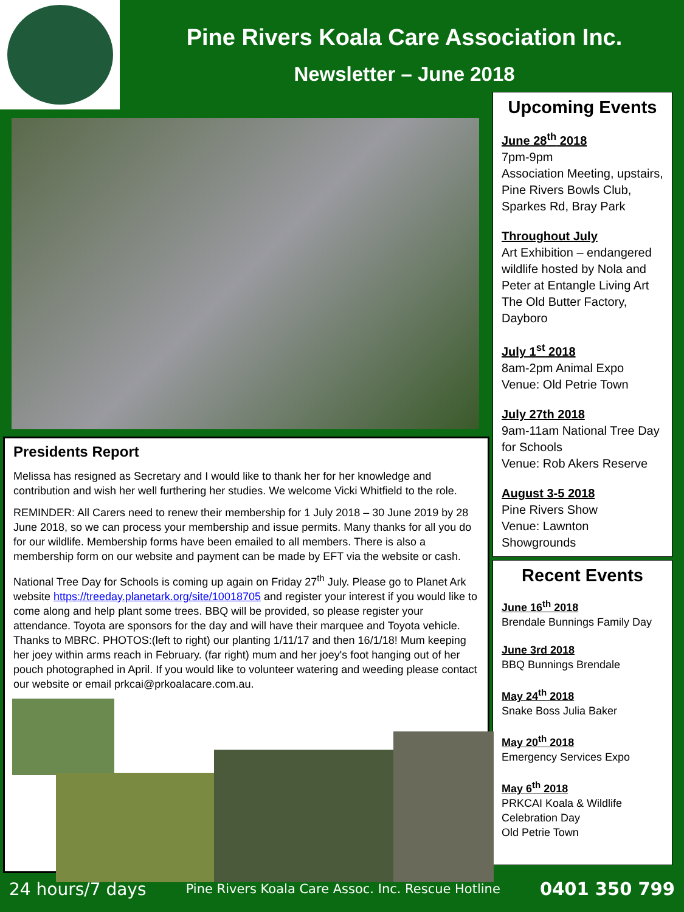Pine Rivers Koala Care Association Inc.
Newsletter – June 2018
Upcoming Events
June 28<sup>th</sup> 2018
7pm-9pm
Association Meeting, upstairs, Pine Rivers Bowls Club, Sparkes Rd, Bray Park
Throughout July
Art Exhibition – endangered wildlife hosted by Nola and Peter at Entangle Living Art The Old Butter Factory, Dayboro
July 1<sup>st</sup> 2018
8am-2pm Animal Expo
Venue: Old Petrie Town
July 27th 2018
9am-11am National Tree Day for Schools
Venue: Rob Akers Reserve
August 3-5 2018
Pine Rivers Show
Venue: Lawnton Showgrounds
Recent Events
June 16<sup>th</sup> 2018
Brendale Bunnings Family Day
June 3rd 2018
BBQ Bunnings Brendale
May 24<sup>th</sup> 2018
Snake Boss Julia Baker
May 20<sup>th</sup> 2018
Emergency Services Expo
May 6<sup>th</sup> 2018
PRKCAI Koala & Wildlife Celebration Day
Old Petrie Town
Presidents Report
Melissa has resigned as Secretary and I would like to thank her for her knowledge and contribution and wish her well furthering her studies. We welcome Vicki Whitfield to the role.
REMINDER: All Carers need to renew their membership for 1 July 2018 – 30 June 2019 by 28 June 2018, so we can process your membership and issue permits. Many thanks for all you do for our wildlife. Membership forms have been emailed to all members. There is also a membership form on our website and payment can be made by EFT via the website or cash.
National Tree Day for Schools is coming up again on Friday 27<sup>th</sup> July. Please go to Planet Ark website https://treeday.planetark.org/site/10018705 and register your interest if you would like to come along and help plant some trees. BBQ will be provided, so please register your attendance. Toyota are sponsors for the day and will have their marquee and Toyota vehicle. Thanks to MBRC. PHOTOS:(left to right) our planting 1/11/17 and then 16/1/18! Mum keeping her joey within arms reach in February. (far right) mum and her joey's foot hanging out of her pouch photographed in April. If you would like to volunteer watering and weeding please contact our website or email prkcai@prkoalacare.com.au.
24 hours/7 days Pine Rivers Koala Care Assoc. Inc. Rescue Hotline 0401 350 799